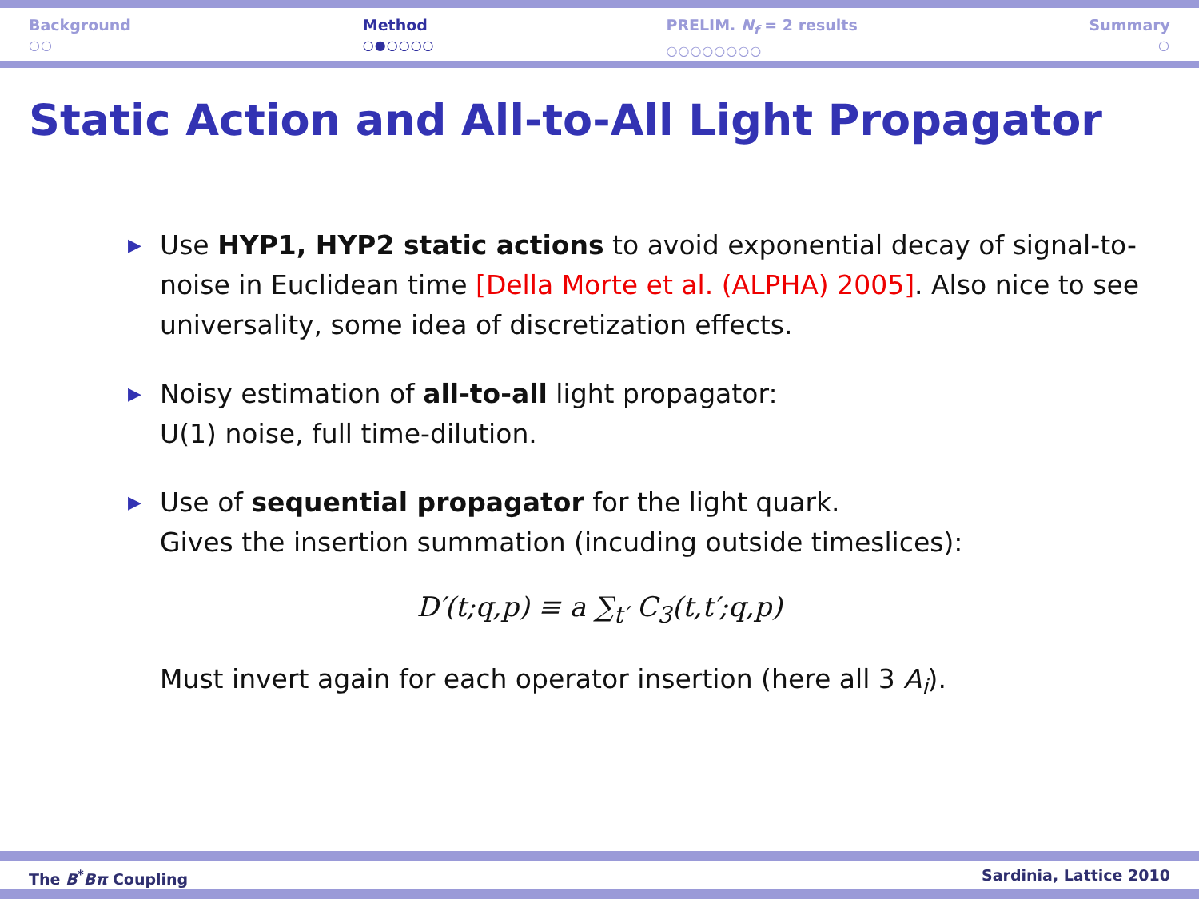Background
○○
Method
○●○○○○
PRELIM. N<sub>f</sub> = 2 results
○○○○○○○○
Summary
○
Static Action and All-to-All Light Propagator
▶ Use HYP1, HYP2 static actions to avoid exponential decay of signal-to-noise in Euclidean time [Della Morte et al. (ALPHA) 2005]. Also nice to see universality, some idea of discretization effects.
▶ Noisy estimation of all-to-all light propagator:
U(1) noise, full time-dilution.
▶ Use of sequential propagator for the light quark.
Gives the insertion summation (incuding outside timeslices):
D′(t;q,p) ≡ a ∑<sub>t′</sub> C<sub>3</sub>(t,t′;q,p)
Must invert again for each operator insertion (here all 3 A<sub>i</sub>).
The B<sup>*</sup>Bπ Coupling Sardinia, Lattice 2010